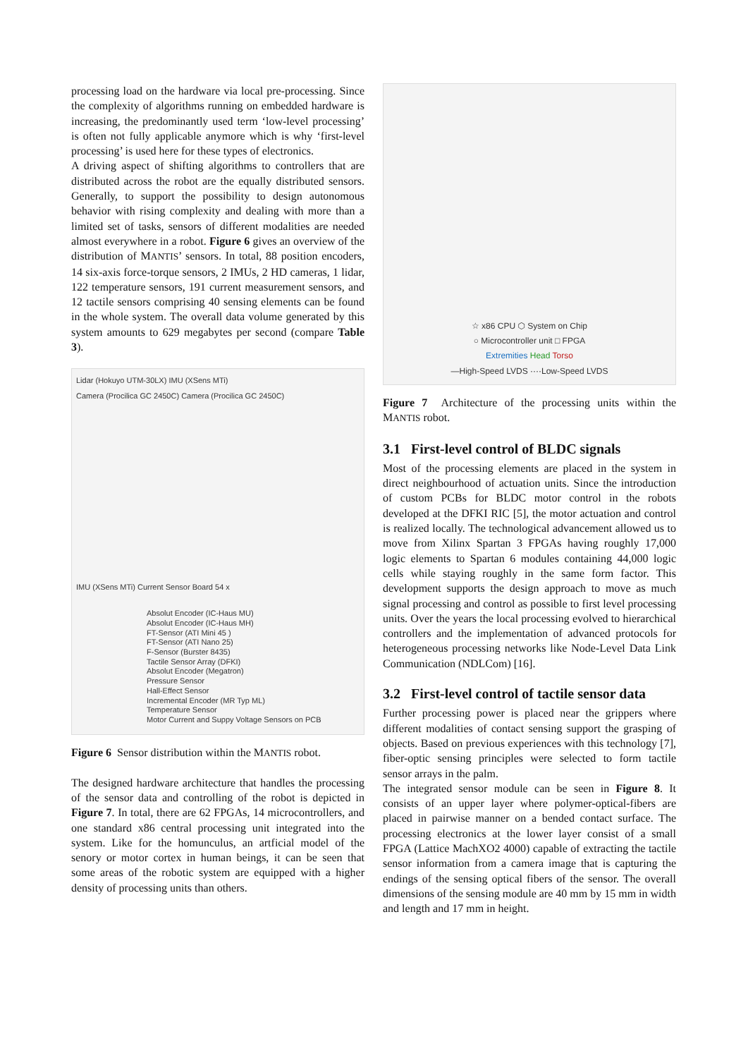processing load on the hardware via local pre-processing. Since the complexity of algorithms running on embedded hardware is increasing, the predominantly used term ‘low-level processing’ is often not fully applicable anymore which is why ‘first-level processing’ is used here for these types of electronics.
A driving aspect of shifting algorithms to controllers that are distributed across the robot are the equally distributed sensors. Generally, to support the possibility to design autonomous behavior with rising complexity and dealing with more than a limited set of tasks, sensors of different modalities are needed almost everywhere in a robot. Figure 6 gives an overview of the distribution of MANTIS’ sensors. In total, 88 position encoders, 14 six-axis force-torque sensors, 2 IMUs, 2 HD cameras, 1 lidar, 122 temperature sensors, 191 current measurement sensors, and 12 tactile sensors comprising 40 sensing elements can be found in the whole system. The overall data volume generated by this system amounts to 629 megabytes per second (compare Table 3).
Lidar (Hokuyo UTM-30LX) IMU (XSens MTi)
Camera (Procilica GC 2450C) Camera (Procilica GC 2450C)
IMU (XSens MTi) Current Sensor Board 54 x
Absolut Encoder (IC-Haus MU)
Absolut Encoder (IC-Haus MH)
FT-Sensor (ATI Mini 45 )
FT-Sensor (ATI Nano 25)
F-Sensor (Burster 8435)
Tactile Sensor Array (DFKI)
Absolut Encoder (Megatron)
Pressure Sensor
Hall-Effect Sensor
Incremental Encoder (MR Typ ML)
Temperature Sensor
Motor Current and Suppy Voltage Sensors on PCB
Figure 6 Sensor distribution within the MANTIS robot.
The designed hardware architecture that handles the processing of the sensor data and controlling of the robot is depicted in Figure 7. In total, there are 62 FPGAs, 14 microcontrollers, and one standard x86 central processing unit integrated into the system. Like for the homunculus, an artficial model of the senory or motor cortex in human beings, it can be seen that some areas of the robotic system are equipped with a higher density of processing units than others.
☆ x86 CPU ⬡ System on Chip
○ Microcontroller unit □ FPGA
Extremities Head Torso
—High-Speed LVDS ····Low-Speed LVDS
Figure 7 Architecture of the processing units within the MANTIS robot.
3.1 First-level control of BLDC signals
Most of the processing elements are placed in the system in direct neighbourhood of actuation units. Since the introduction of custom PCBs for BLDC motor control in the robots developed at the DFKI RIC [5], the motor actuation and control is realized locally. The technological advancement allowed us to move from Xilinx Spartan 3 FPGAs having roughly 17,000 logic elements to Spartan 6 modules containing 44,000 logic cells while staying roughly in the same form factor. This development supports the design approach to move as much signal processing and control as possible to first level processing units. Over the years the local processing evolved to hierarchical controllers and the implementation of advanced protocols for heterogeneous processing networks like Node-Level Data Link Communication (NDLCom) [16].
3.2 First-level control of tactile sensor data
Further processing power is placed near the grippers where different modalities of contact sensing support the grasping of objects. Based on previous experiences with this technology [7], fiber-optic sensing principles were selected to form tactile sensor arrays in the palm.
The integrated sensor module can be seen in Figure 8. It consists of an upper layer where polymer-optical-fibers are placed in pairwise manner on a bended contact surface. The processing electronics at the lower layer consist of a small FPGA (Lattice MachXO2 4000) capable of extracting the tactile sensor information from a camera image that is capturing the endings of the sensing optical fibers of the sensor. The overall dimensions of the sensing module are 40 mm by 15 mm in width and length and 17 mm in height.